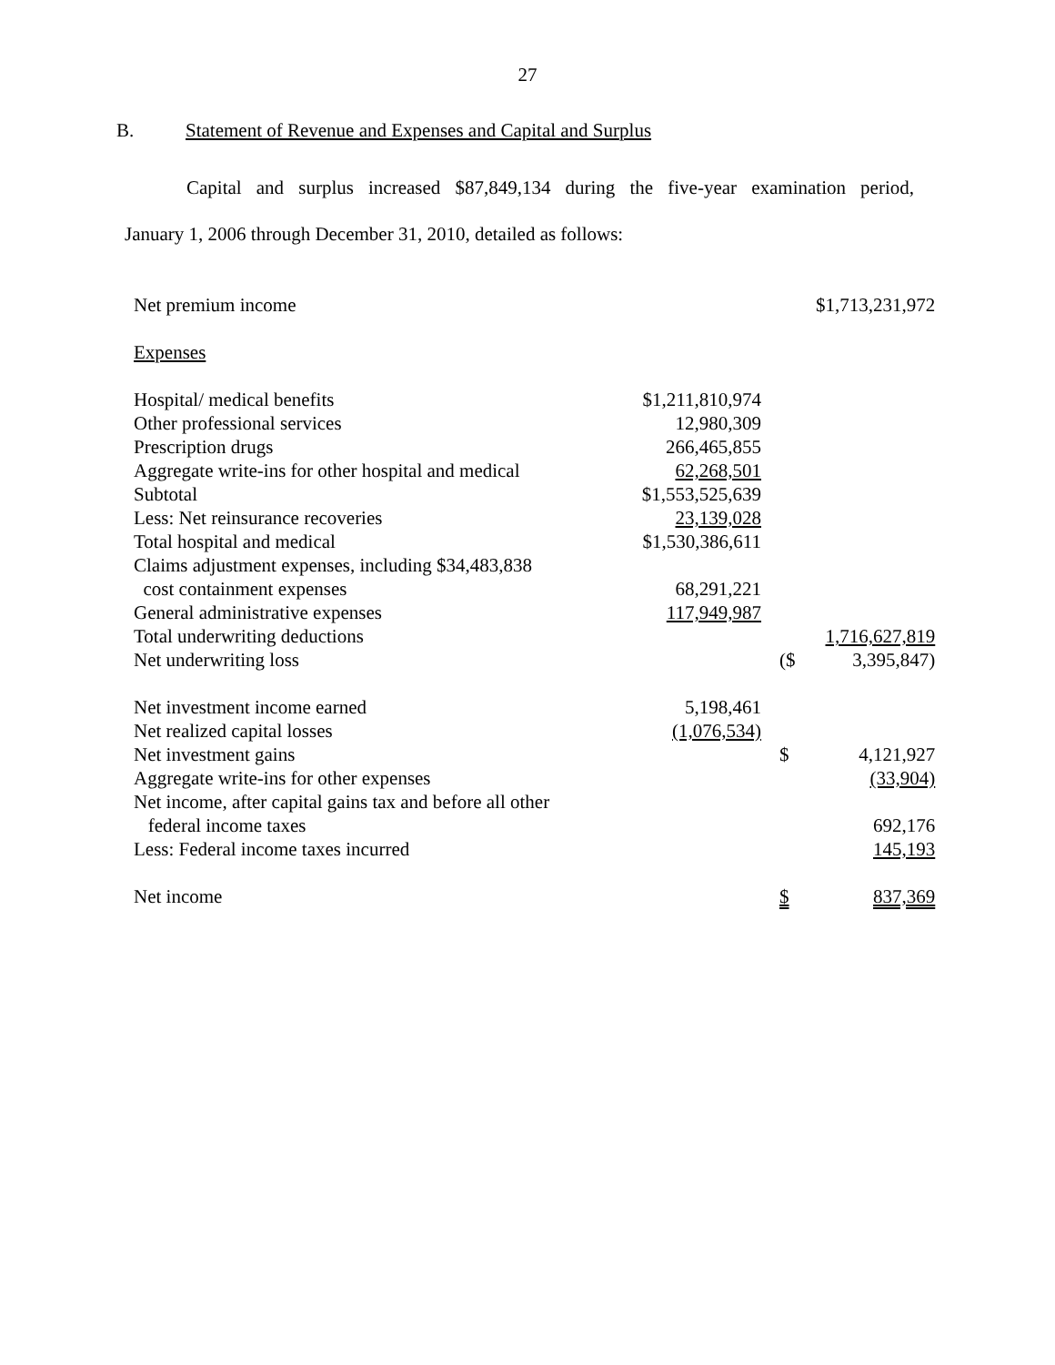27
B. Statement of Revenue and Expenses and Capital and Surplus
Capital and surplus increased $87,849,134 during the five-year examination period,
January 1, 2006 through December 31, 2010, detailed as follows:
| Net premium income | | | $1,713,231,972 |
| Expenses | | | |
| Hospital/ medical benefits | $1,211,810,974 | | |
| Other professional services | 12,980,309 | | |
| Prescription drugs | 266,465,855 | | |
| Aggregate write-ins for other hospital and medical | 62,268,501 | | |
| Subtotal | $1,553,525,639 | | |
| Less: Net reinsurance recoveries | 23,139,028 | | |
| Total hospital and medical | $1,530,386,611 | | |
| Claims adjustment expenses, including $34,483,838 cost containment expenses | 68,291,221 | | |
| General administrative expenses | 117,949,987 | | |
| Total underwriting deductions | | | 1,716,627,819 |
| Net underwriting loss | | ($ | 3,395,847) |
| Net investment income earned | 5,198,461 | | |
| Net realized capital losses | (1,076,534) | | |
| Net investment gains | | $ | 4,121,927 |
| Aggregate write-ins for other expenses | | | (33,904) |
| Net income, after capital gains tax and before all other federal income taxes | | | 692,176 |
| Less: Federal income taxes incurred | | | 145,193 |
| Net income | | $ | 837,369 |